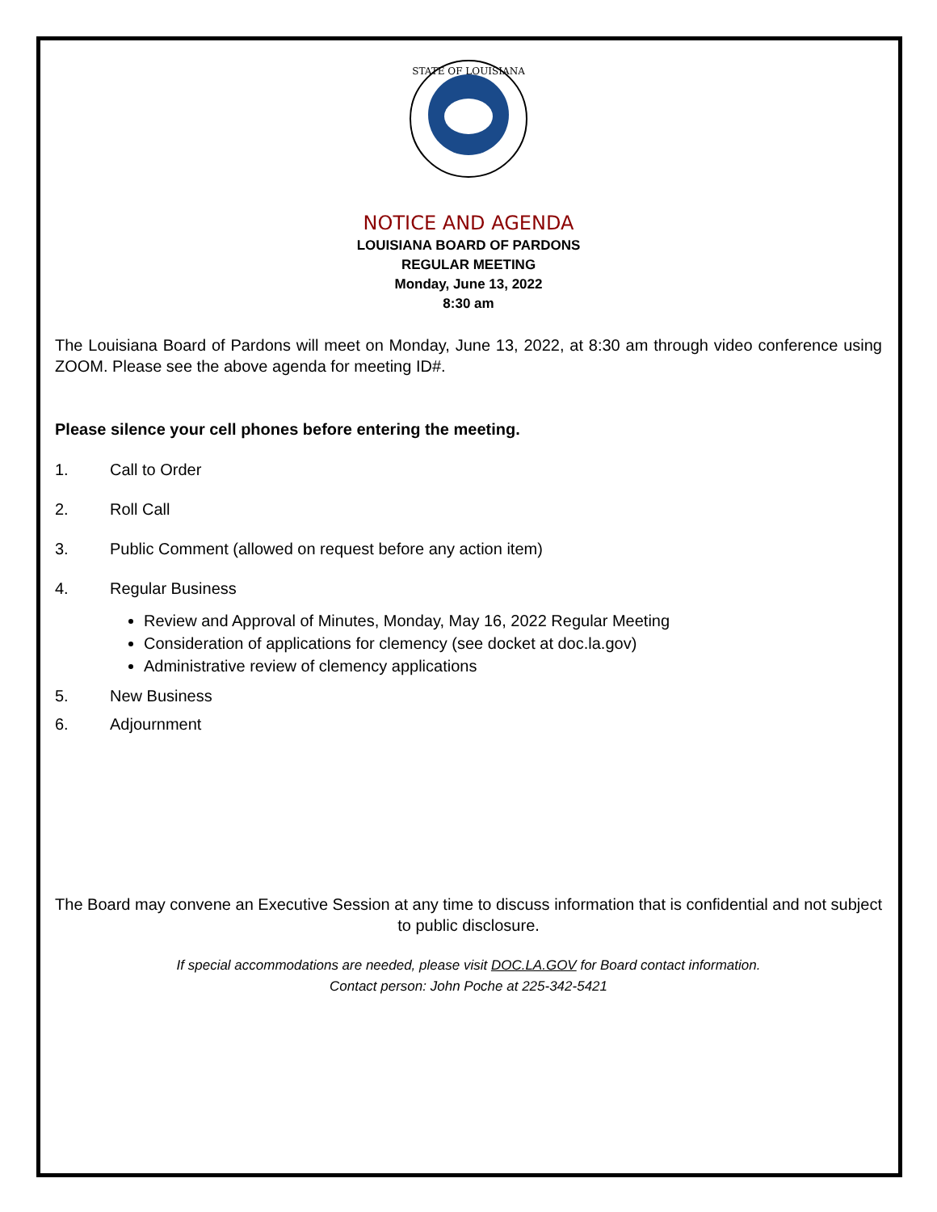STATE OF LOUISIANA
NOTICE AND AGENDA
LOUISIANA BOARD OF PARDONS
REGULAR MEETING
Monday, June 13, 2022
8:30 am
The Louisiana Board of Pardons will meet on Monday, June 13, 2022, at 8:30 am through video conference using ZOOM. Please see the above agenda for meeting ID#.
Please silence your cell phones before entering the meeting.
1. Call to Order
2. Roll Call
3. Public Comment (allowed on request before any action item)
4. Regular Business
Review and Approval of Minutes, Monday, May 16, 2022 Regular Meeting
Consideration of applications for clemency (see docket at doc.la.gov)
Administrative review of clemency applications
5. New Business
6. Adjournment
The Board may convene an Executive Session at any time to discuss information that is confidential and not subject to public disclosure.
If special accommodations are needed, please visit DOC.LA.GOV for Board contact information.
Contact person: John Poche at 225-342-5421